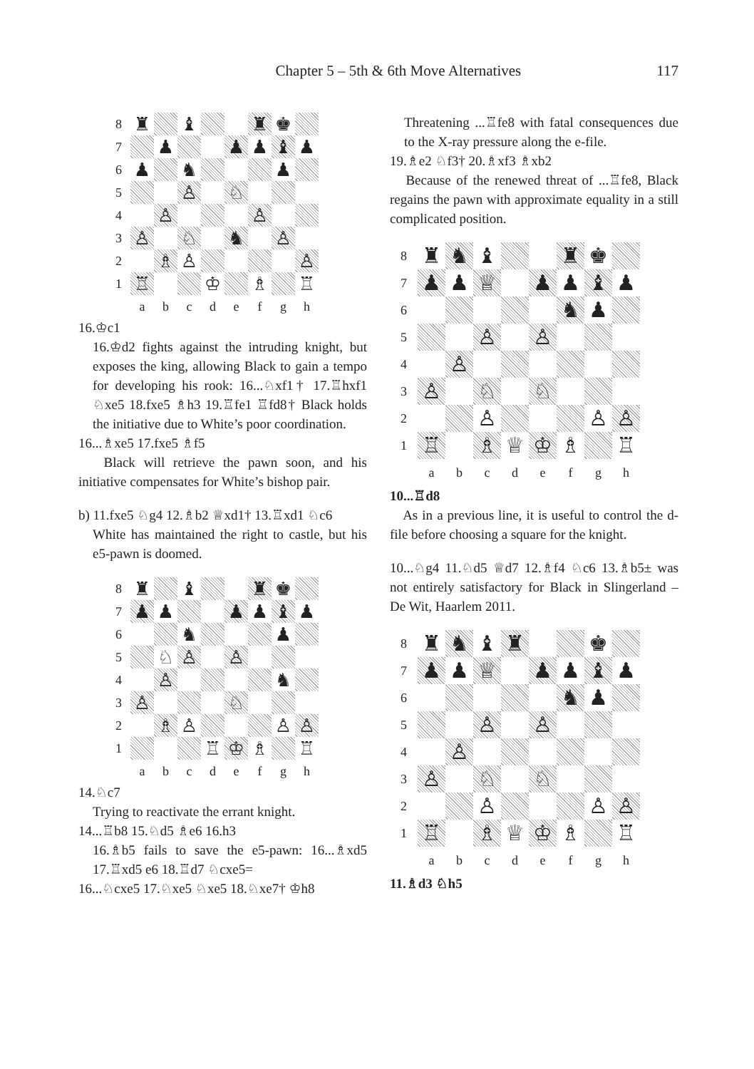Chapter 5 – 5th & 6th Move Alternatives 117
| 8 | ♜ | | ♝ | | | ♜ | ♚ | |
| 7 | | ♟ | | | ♟ | ♟ | ♝ | ♟ |
| 6 | ♟ | | ♞ | | | | ♟ | |
| 5 | | | ♙ | | ♘ | | | |
| 4 | | ♙ | | | | ♙ | | |
| 3 | ♙ | | ♘ | | ♞ | | ♙ | |
| 2 | | ♗ | ♙ | | | | | ♙ |
| 1 | ♖ | | | ♔ | | ♗ | | ♖ |
| | a | b | c | d | e | f | g | h |
16.♔c1
16.♔d2 fights against the intruding knight, but exposes the king, allowing Black to gain a tempo for developing his rook: 16...♘xf1† 17.♖hxf1 ♘xe5 18.fxe5 ♗h3 19.♖fe1 ♖fd8† Black holds the initiative due to White’s poor coordination.
16...♗xe5 17.fxe5 ♗f5
Black will retrieve the pawn soon, and his initiative compensates for White’s bishop pair.
b) 11.fxe5 ♘g4 12.♗b2 ♕xd1† 13.♖xd1 ♘c6
White has maintained the right to castle, but his e5-pawn is doomed.
| 8 | ♜ | | ♝ | | | ♜ | ♚ | |
| 7 | ♟ | ♟ | | | ♟ | ♟ | ♝ | ♟ |
| 6 | | | ♞ | | | | ♟ | |
| 5 | | ♘ | ♙ | | ♙ | | | |
| 4 | | ♙ | | | | | ♞ | |
| 3 | ♙ | | | | ♘ | | | |
| 2 | | ♗ | ♙ | | | | ♙ | ♙ |
| 1 | | | | ♖ | ♔ | ♗ | | ♖ |
| | a | b | c | d | e | f | g | h |
14.♘c7
Trying to reactivate the errant knight.
14...♖b8 15.♘d5 ♗e6 16.h3
16.♗b5 fails to save the e5-pawn: 16...♗xd5 17.♖xd5 e6 18.♖d7 ♘cxe5=
16...♘cxe5 17.♘xe5 ♘xe5 18.♘xe7† ♔h8
Threatening ...♖fe8 with fatal consequences due to the X-ray pressure along the e-file.
19.♗e2 ♘f3† 20.♗xf3 ♗xb2
Because of the renewed threat of ...♖fe8, Black regains the pawn with approximate equality in a still complicated position.
| 8 | ♜ | ♞ | ♝ | | | ♜ | ♚ | |
| 7 | ♟ | ♟ | ♕ | | ♟ | ♟ | ♝ | ♟ |
| 6 | | | | | | ♞ | ♟ | |
| 5 | | | ♙ | | ♙ | | | |
| 4 | | ♙ | | | | | | |
| 3 | ♙ | | ♘ | | ♘ | | | |
| 2 | | | ♙ | | | | ♙ | ♙ |
| 1 | ♖ | | ♗ | ♕ | ♔ | ♗ | | ♖ |
| | a | b | c | d | e | f | g | h |
10...♖d8
As in a previous line, it is useful to control the d-file before choosing a square for the knight.
10...♘g4 11.♘d5 ♕d7 12.♗f4 ♘c6 13.♗b5± was not entirely satisfactory for Black in Slingerland – De Wit, Haarlem 2011.
| 8 | ♜ | ♞ | ♝ | ♜ | | | ♚ | |
| 7 | ♟ | ♟ | ♕ | | ♟ | ♟ | ♝ | ♟ |
| 6 | | | | | | ♞ | ♟ | |
| 5 | | | ♙ | | ♙ | | | |
| 4 | | ♙ | | | | | | |
| 3 | ♙ | | ♘ | | ♘ | | | |
| 2 | | | ♙ | | | | ♙ | ♙ |
| 1 | ♖ | | ♗ | ♕ | ♔ | ♗ | | ♖ |
| | a | b | c | d | e | f | g | h |
11.♗d3 ♘h5